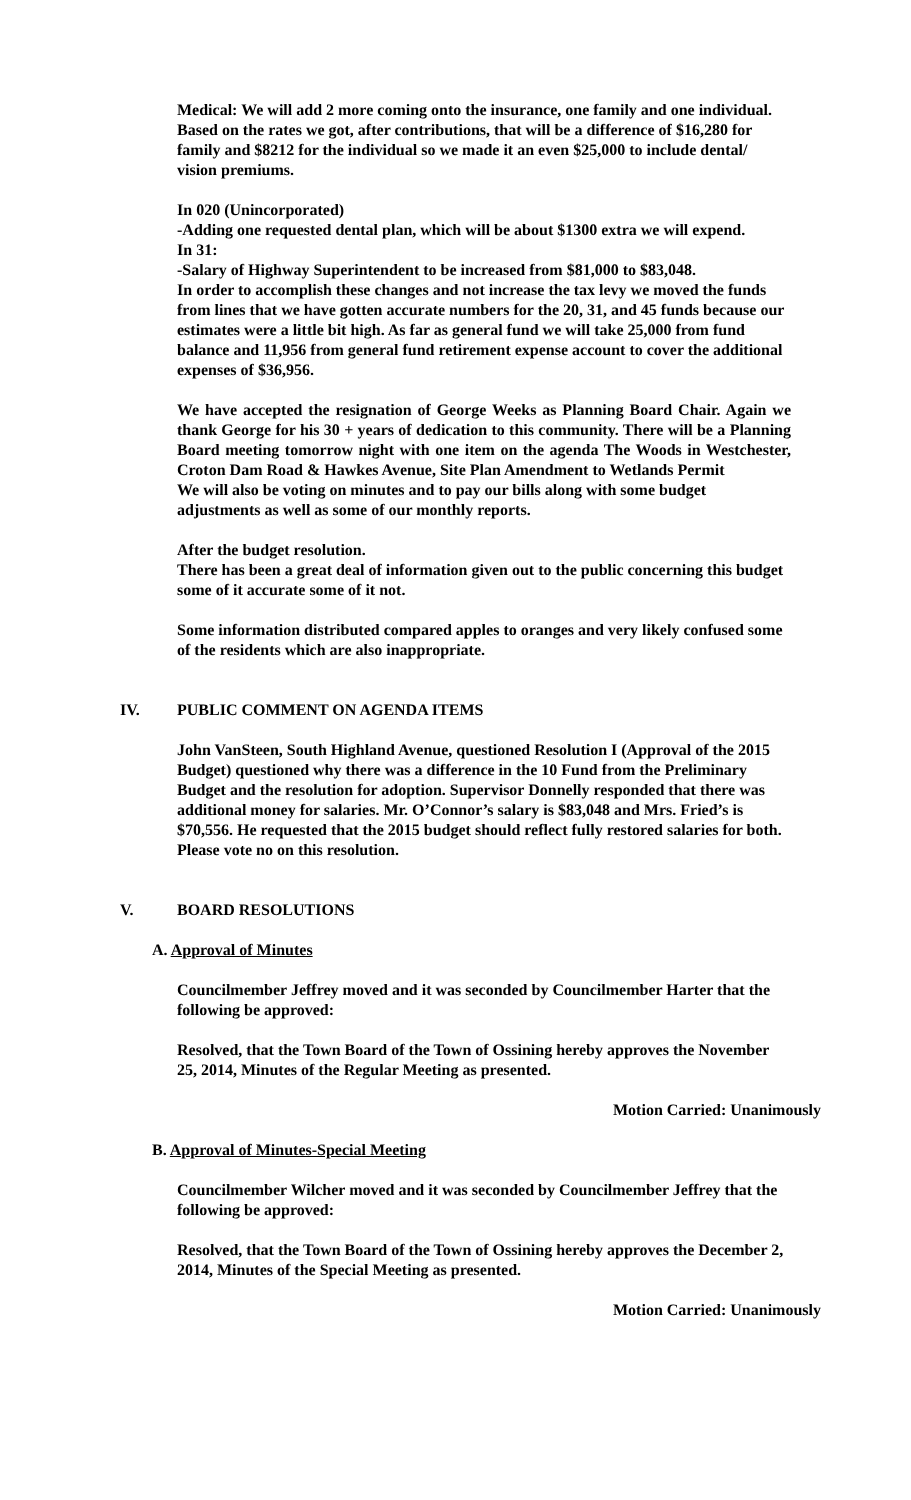Medical: We will add 2 more coming onto the insurance, one family and one individual. Based on the rates we got, after contributions, that will be a difference of $16,280 for family and $8212 for the individual so we made it an even $25,000 to include dental/ vision premiums.
In 020 (Unincorporated)
-Adding one requested dental plan, which will be about $1300 extra we will expend.
In 31:
-Salary of Highway Superintendent to be increased from $81,000 to $83,048.
In order to accomplish these changes and not increase the tax levy we moved the funds from lines that we have gotten accurate numbers for the 20, 31, and 45 funds because our estimates were a little bit high. As far as general fund we will take 25,000 from fund balance and 11,956 from general fund retirement expense account to cover the additional expenses of $36,956.
We have accepted the resignation of George Weeks as Planning Board Chair. Again we thank George for his 30 + years of dedication to this community. There will be a Planning Board meeting tomorrow night with one item on the agenda The Woods in Westchester, Croton Dam Road & Hawkes Avenue, Site Plan Amendment to Wetlands Permit
We will also be voting on minutes and to pay our bills along with some budget adjustments as well as some of our monthly reports.
After the budget resolution.
There has been a great deal of information given out to the public concerning this budget some of it accurate some of it not.
Some information distributed compared apples to oranges and very likely confused some of the residents which are also inappropriate.
IV. PUBLIC COMMENT ON AGENDA ITEMS
John VanSteen, South Highland Avenue, questioned Resolution I (Approval of the 2015 Budget) questioned why there was a difference in the 10 Fund from the Preliminary Budget and the resolution for adoption. Supervisor Donnelly responded that there was additional money for salaries. Mr. O’Connor’s salary is $83,048 and Mrs. Fried’s is $70,556. He requested that the 2015 budget should reflect fully restored salaries for both. Please vote no on this resolution.
V. BOARD RESOLUTIONS
A. Approval of Minutes
Councilmember Jeffrey moved and it was seconded by Councilmember Harter that the following be approved:
Resolved, that the Town Board of the Town of Ossining hereby approves the November 25, 2014, Minutes of the Regular Meeting as presented.
Motion Carried: Unanimously
B. Approval of Minutes-Special Meeting
Councilmember Wilcher moved and it was seconded by Councilmember Jeffrey that the following be approved:
Resolved, that the Town Board of the Town of Ossining hereby approves the December 2, 2014, Minutes of the Special Meeting as presented.
Motion Carried: Unanimously